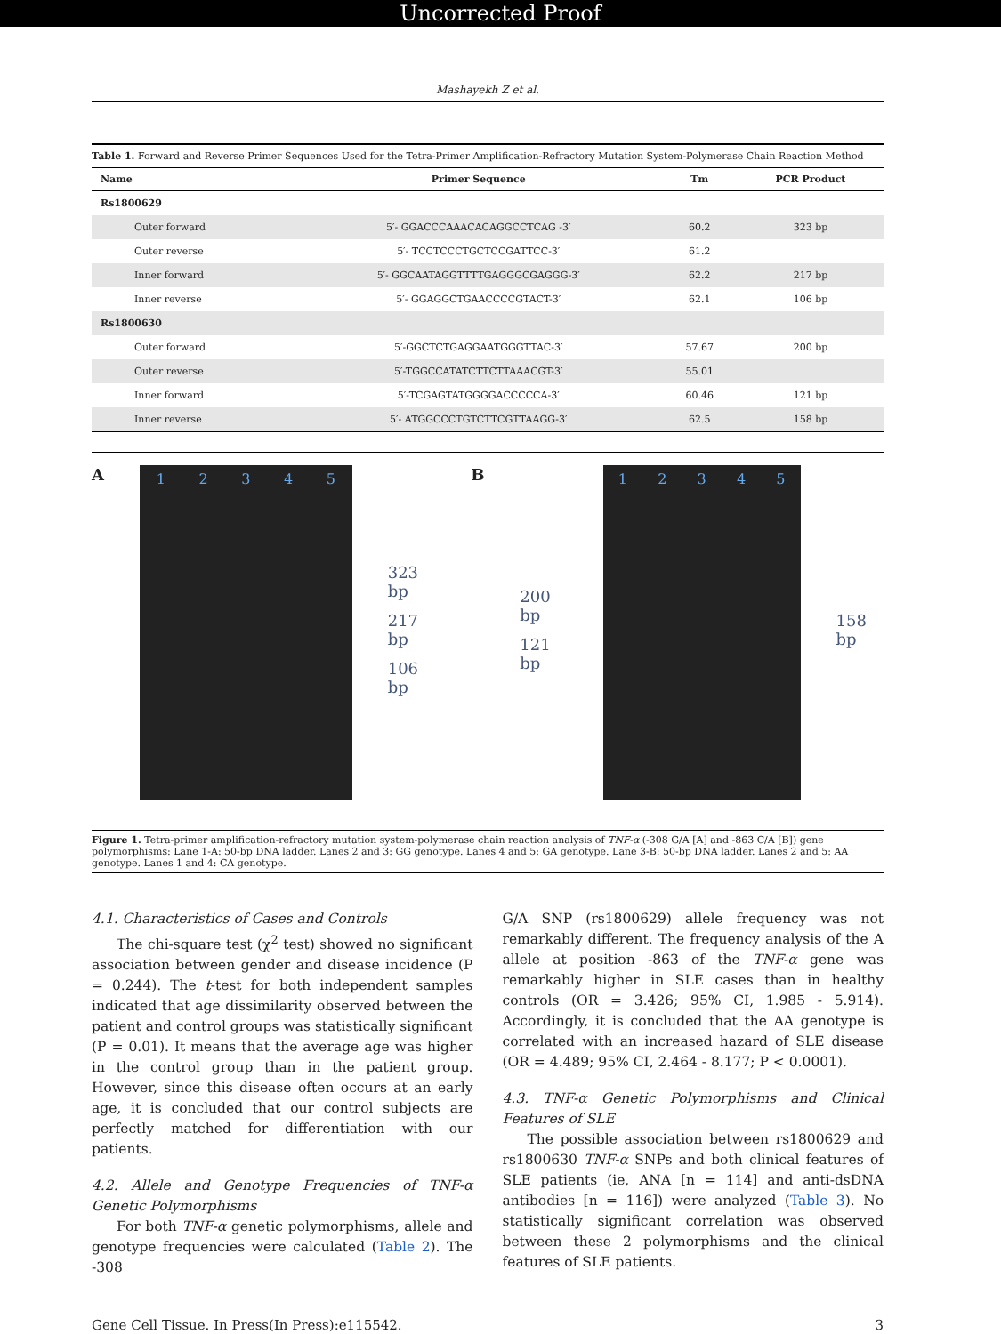Uncorrected Proof
Mashayekh Z et al.
Table 1. Forward and Reverse Primer Sequences Used for the Tetra-Primer Amplification-Refractory Mutation System-Polymerase Chain Reaction Method
| Name | Primer Sequence | Tm | PCR Product |
| --- | --- | --- | --- |
| Rs1800629 | | | |
| Outer forward | 5′- GGACCCAAACACAGGCCTCAG -3′ | 60.2 | 323 bp |
| Outer reverse | 5′- TCCTCCCTGCTCCGATTCC-3′ | 61.2 | |
| Inner forward | 5′- GGCAATAGGTTTTGAGGGCGAGGG-3′ | 62.2 | 217 bp |
| Inner reverse | 5′- GGAGGCTGAACCCCGTACT-3′ | 62.1 | 106 bp |
| Rs1800630 | | | |
| Outer forward | 5′-GGCTCTGAGGAATGGGTTAC-3′ | 57.67 | 200 bp |
| Outer reverse | 5′-TGGCCATATCTTCTTAAACGT-3′ | 55.01 | |
| Inner forward | 5′-TCGAGTATGGGGACCCCCA-3′ | 60.46 | 121 bp |
| Inner reverse | 5′- ATGGCCCTGTCTTCGTTAAGG-3′ | 62.5 | 158 bp |
A
1 2 3 4 5
323 bp
217 bp
106 bp
B
200 bp
121 bp
1 2 3 4 5
158 bp
Figure 1. Tetra-primer amplification-refractory mutation system-polymerase chain reaction analysis of TNF-α (-308 G/A [A] and -863 C/A [B]) gene polymorphisms: Lane 1-A: 50-bp DNA ladder. Lanes 2 and 3: GG genotype. Lanes 4 and 5: GA genotype. Lane 3-B: 50-bp DNA ladder. Lanes 2 and 5: AA genotype. Lanes 1 and 4: CA genotype.
4.1. Characteristics of Cases and Controls
The chi-square test (χ<sup>2</sup> test) showed no significant association between gender and disease incidence (P = 0.244). The t-test for both independent samples indicated that age dissimilarity observed between the patient and control groups was statistically significant (P = 0.01). It means that the average age was higher in the control group than in the patient group. However, since this disease often occurs at an early age, it is concluded that our control subjects are perfectly matched for differentiation with our patients.
4.2. Allele and Genotype Frequencies of TNF-α Genetic Polymorphisms
For both TNF-α genetic polymorphisms, allele and genotype frequencies were calculated (Table 2). The -308
G/A SNP (rs1800629) allele frequency was not remarkably different. The frequency analysis of the A allele at position -863 of the TNF-α gene was remarkably higher in SLE cases than in healthy controls (OR = 3.426; 95% CI, 1.985 - 5.914). Accordingly, it is concluded that the AA genotype is correlated with an increased hazard of SLE disease (OR = 4.489; 95% CI, 2.464 - 8.177; P < 0.0001).
4.3. TNF-α Genetic Polymorphisms and Clinical Features of SLE
The possible association between rs1800629 and rs1800630 TNF-α SNPs and both clinical features of SLE patients (ie, ANA [n = 114] and anti-dsDNA antibodies [n = 116]) were analyzed (Table 3). No statistically significant correlation was observed between these 2 polymorphisms and the clinical features of SLE patients.
Gene Cell Tissue. In Press(In Press):e115542. 3